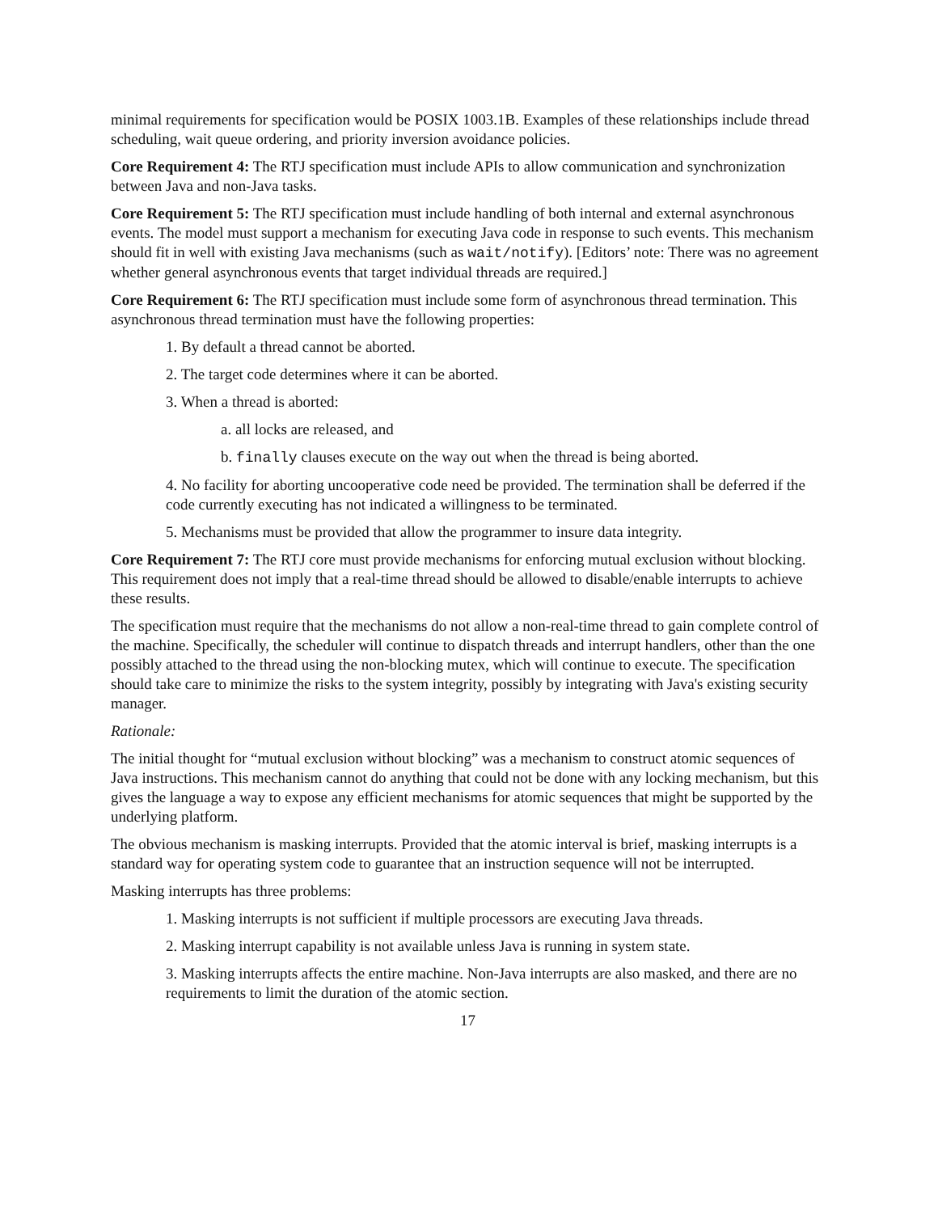minimal requirements for specification would be POSIX 1003.1B. Examples of these relationships include thread scheduling, wait queue ordering, and priority inversion avoidance policies.
Core Requirement 4: The RTJ specification must include APIs to allow communication and synchronization between Java and non-Java tasks.
Core Requirement 5: The RTJ specification must include handling of both internal and external asynchronous events. The model must support a mechanism for executing Java code in response to such events. This mechanism should fit in well with existing Java mechanisms (such as wait/notify). [Editors’ note: There was no agreement whether general asynchronous events that target individual threads are required.]
Core Requirement 6: The RTJ specification must include some form of asynchronous thread termination. This asynchronous thread termination must have the following properties:
1. By default a thread cannot be aborted.
2. The target code determines where it can be aborted.
3. When a thread is aborted:
a. all locks are released, and
b. finally clauses execute on the way out when the thread is being aborted.
4. No facility for aborting uncooperative code need be provided. The termination shall be deferred if the code currently executing has not indicated a willingness to be terminated.
5. Mechanisms must be provided that allow the programmer to insure data integrity.
Core Requirement 7: The RTJ core must provide mechanisms for enforcing mutual exclusion without blocking. This requirement does not imply that a real-time thread should be allowed to disable/enable interrupts to achieve these results.
The specification must require that the mechanisms do not allow a non-real-time thread to gain complete control of the machine. Specifically, the scheduler will continue to dispatch threads and interrupt handlers, other than the one possibly attached to the thread using the non-blocking mutex, which will continue to execute. The specification should take care to minimize the risks to the system integrity, possibly by integrating with Java's existing security manager.
Rationale:
The initial thought for “mutual exclusion without blocking” was a mechanism to construct atomic sequences of Java instructions. This mechanism cannot do anything that could not be done with any locking mechanism, but this gives the language a way to expose any efficient mechanisms for atomic sequences that might be supported by the underlying platform.
The obvious mechanism is masking interrupts. Provided that the atomic interval is brief, masking interrupts is a standard way for operating system code to guarantee that an instruction sequence will not be interrupted.
Masking interrupts has three problems:
1. Masking interrupts is not sufficient if multiple processors are executing Java threads.
2. Masking interrupt capability is not available unless Java is running in system state.
3. Masking interrupts affects the entire machine. Non-Java interrupts are also masked, and there are no requirements to limit the duration of the atomic section.
17